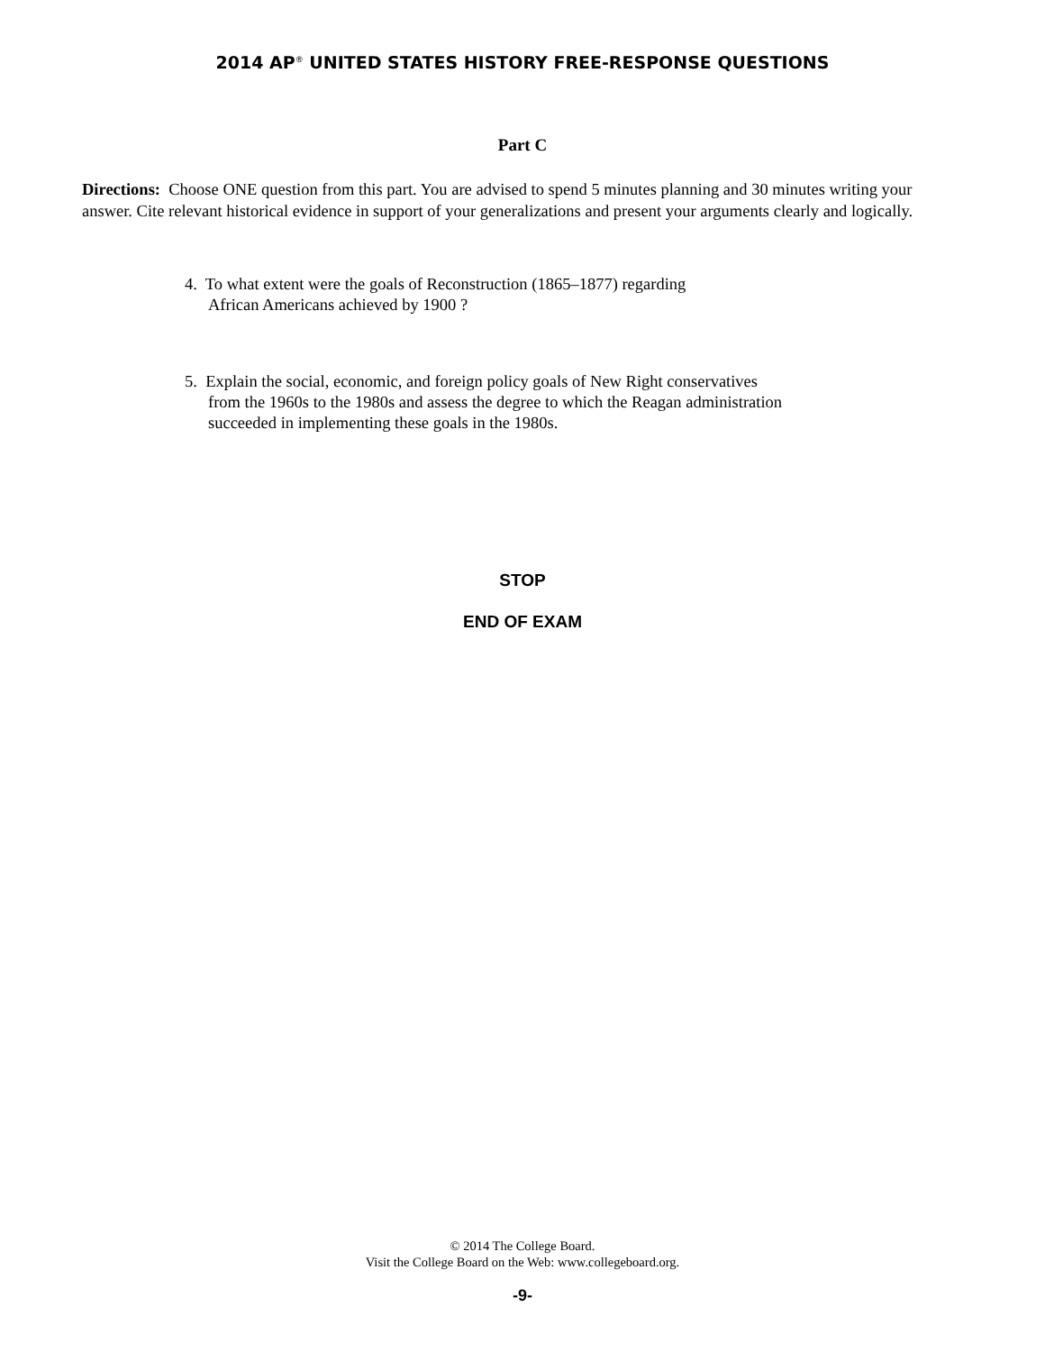2014 AP<sup>®</sup> UNITED STATES HISTORY FREE-RESPONSE QUESTIONS
Part C
Directions: Choose ONE question from this part. You are advised to spend 5 minutes planning and 30 minutes writing your answer. Cite relevant historical evidence in support of your generalizations and present your arguments clearly and logically.
4. To what extent were the goals of Reconstruction (1865–1877) regarding
African Americans achieved by 1900 ?
5. Explain the social, economic, and foreign policy goals of New Right conservatives
from the 1960s to the 1980s and assess the degree to which the Reagan administration
succeeded in implementing these goals in the 1980s.
STOP
END OF EXAM
© 2014 The College Board.
Visit the College Board on the Web: www.collegeboard.org.
-9-